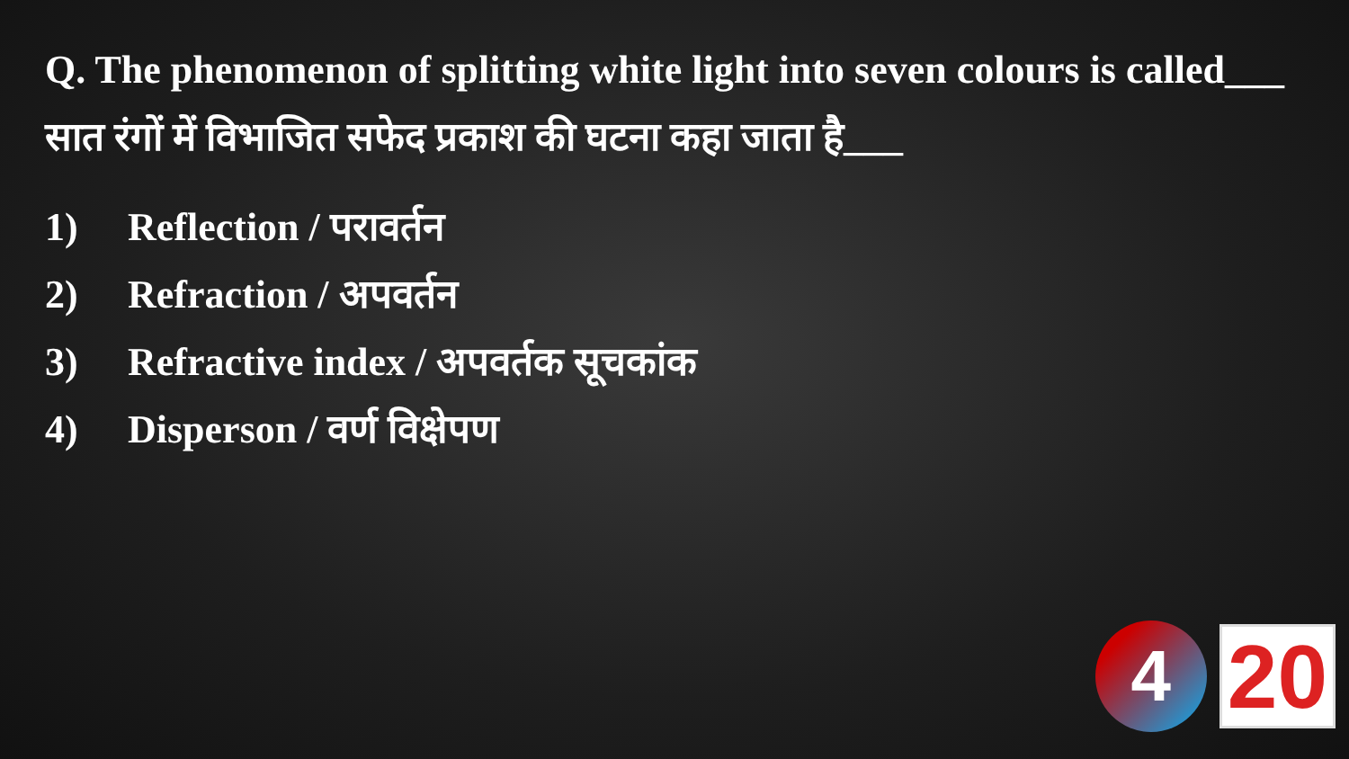Q. The phenomenon of splitting white light into seven colours is called___
सात रंगों में विभाजित सफेद प्रकाश की घटना कहा जाता है___
1) Reflection / परावर्तन
2) Refraction / अपवर्तन
3) Refractive index / अपवर्तक सूचकांक
4) Disperson / वर्ण विक्षेपण
4
20